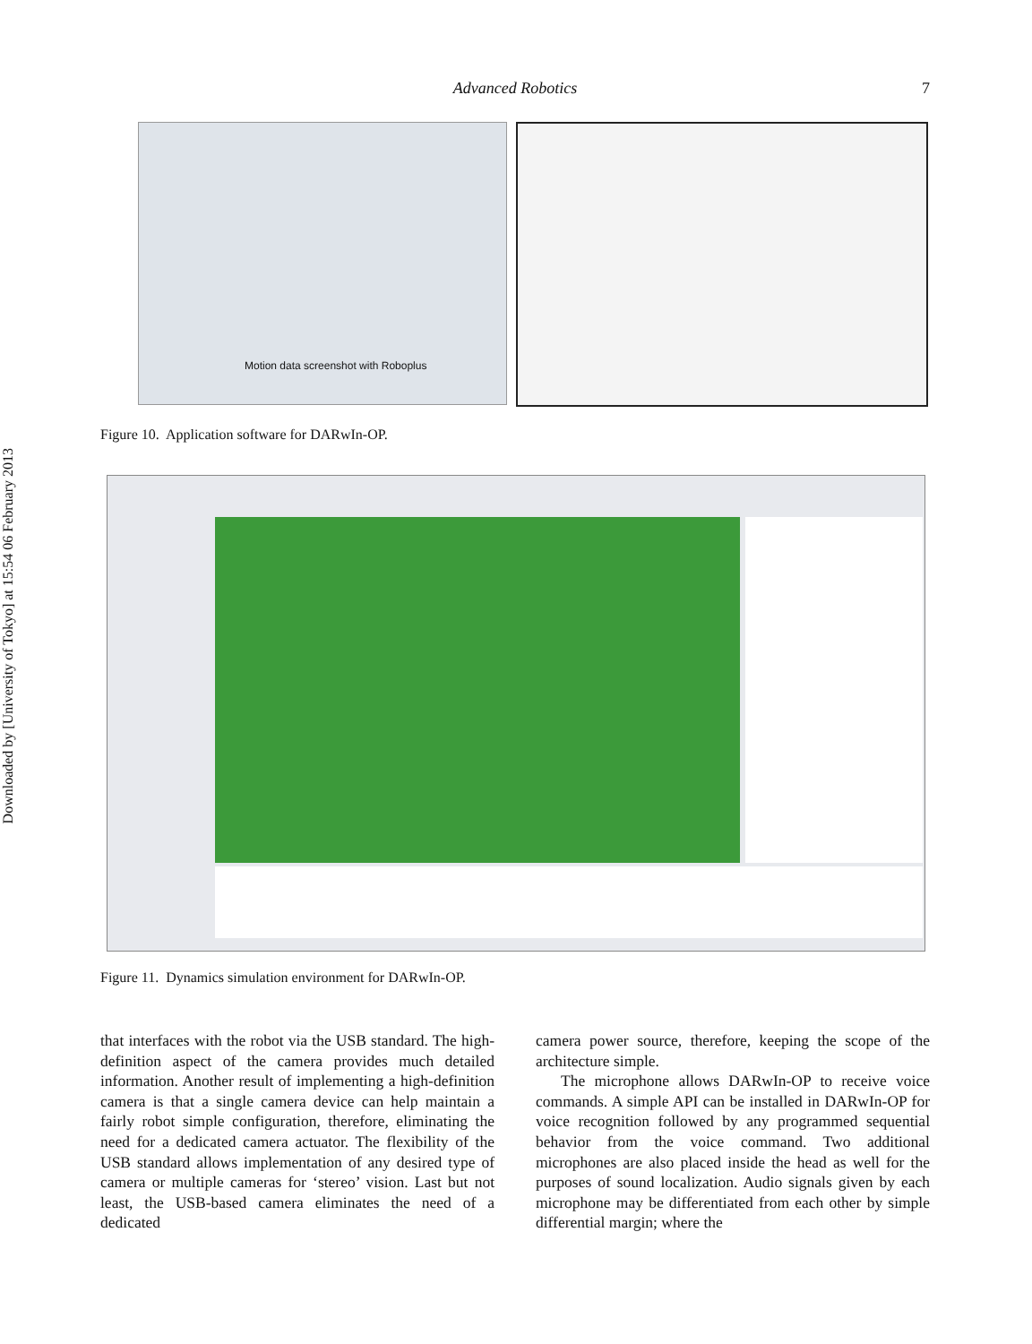Downloaded by [University of Tokyo] at 15:54 06 February 2013
Advanced Robotics 7
Motion data screenshot with Roboplus
Figure 10. Application software for DARwIn-OP.
Figure 11. Dynamics simulation environment for DARwIn-OP.
that interfaces with the robot via the USB standard. The high-definition aspect of the camera provides much detailed information. Another result of implementing a high-definition camera is that a single camera device can help maintain a fairly robot simple configuration, therefore, eliminating the need for a dedicated camera actuator. The flexibility of the USB standard allows implementation of any desired type of camera or multiple cameras for ‘stereo’ vision. Last but not least, the USB-based camera eliminates the need of a dedicated
camera power source, therefore, keeping the scope of the architecture simple.
The microphone allows DARwIn-OP to receive voice commands. A simple API can be installed in DARwIn-OP for voice recognition followed by any programmed sequential behavior from the voice command. Two additional microphones are also placed inside the head as well for the purposes of sound localization. Audio signals given by each microphone may be differentiated from each other by simple differential margin; where the